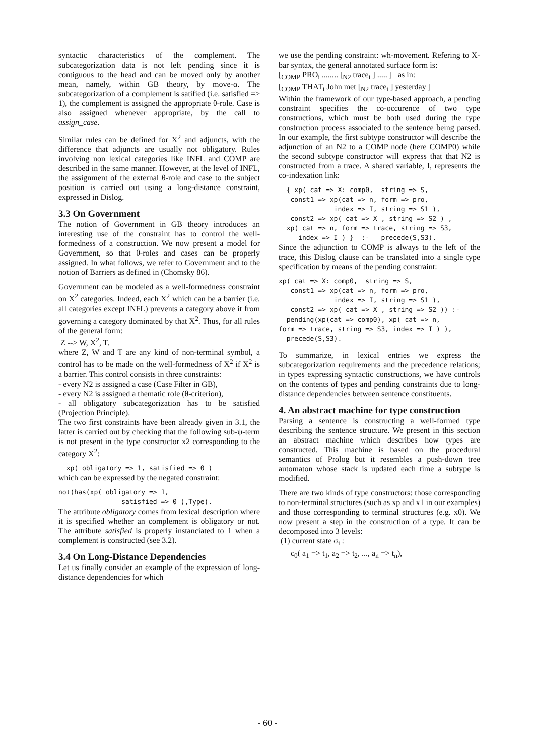syntactic characteristics of the complement. The subcategorization data is not left pending since it is contiguous to the head and can be moved only by another mean, namely, within GB theory, by move-α. The subcategorization of a complement is satified (i.e. satisfied => 1), the complement is assigned the appropriate θ-role. Case is also assigned whenever appropriate, by the call to assign_case.
Similar rules can be defined for X<sup>2</sup> and adjuncts, with the difference that adjuncts are usually not obligatory. Rules involving non lexical categories like INFL and COMP are described in the same manner. However, at the level of INFL, the assignment of the external θ-role and case to the subject position is carried out using a long-distance constraint, expressed in Dislog.
3.3 On Government
The notion of Government in GB theory introduces an interesting use of the constraint has to control the well-formedness of a construction. We now present a model for Government, so that θ-roles and cases can be properly assigned. In what follows, we refer to Government and to the notion of Barriers as defined in (Chomsky 86).
Government can be modeled as a well-formedness constraint on X<sup>2</sup> categories. Indeed, each X<sup>2</sup> which can be a barrier (i.e. all categories except INFL) prevents a category above it from governing a category dominated by that X<sup>2</sup>. Thus, for all rules of the general form:
Z --> W, X<sup>2</sup>, T.
where Z, W and T are any kind of non-terminal symbol, a control has to be made on the well-formedness of X<sup>2</sup> if X<sup>2</sup> is a barrier. This control consists in three constraints:
- every N2 is assigned a case (Case Filter in GB),
- every N2 is assigned a thematic role (θ-criterion),
- all obligatory subcategorization has to be satisfied (Projection Principle).
The two first constraints have been already given in 3.1, the latter is carried out by checking that the following sub-ψ-term is not present in the type constructor x2 corresponding to the category X<sup>2</sup>:
xp( obligatory => 1, satisfied => 0 )
which can be expressed by the negated constraint:
not(has(xp( obligatory => 1, satisfied => 0 ),Type).
The attribute obligatory comes from lexical description where it is specified whether an complement is obligatory or not. The attribute satisfied is properly instanciated to 1 when a complement is constructed (see 3.2).
3.4 On Long-Distance Dependencies
Let us finally consider an example of the expression of long-distance dependencies for which
we use the pending constraint: wh-movement. Refering to X-bar syntax, the general annotated surface form is:
[<sub>COMP</sub> PRO<sub>i</sub> ........ [<sub>N2</sub> trace<sub>i</sub> ] ..... ] as in:
[<sub>COMP</sub> THAT<sub>i</sub> John met [<sub>N2</sub> trace<sub>i</sub> ] yesterday ]
Within the framework of our type-based approach, a pending constraint specifies the co-occurence of two type constructions, which must be both used during the type construction process associated to the sentence being parsed. In our example, the first subtype constructor will describe the adjunction of an N2 to a COMP node (here COMP0) while the second subtype constructor will express that that N2 is constructed from a trace. A shared variable, I, represents the co-indexation link:
{ xp( cat => X: comp0, string => S, const1 => xp(cat => n, form => pro, index => I, string => S1 ), const2 => xp( cat => X , string => S2 ) , xp( cat => n, form => trace, string => S3, index => I ) } :- precede(S,S3).
Since the adjunction to COMP is always to the left of the trace, this Dislog clause can be translated into a single type specification by means of the pending constraint:
xp( cat => X: comp0, string => S, const1 => xp(cat => n, form => pro, index => I, string => S1 ), const2 => xp( cat => X , string => S2 )) :- pending(xp(cat => comp0), xp( cat => n, form => trace, string => S3, index => I ) ), precede(S,S3).
To summarize, in lexical entries we express the subcategorization requirements and the precedence relations; in types expressing syntactic constructions, we have controls on the contents of types and pending constraints due to long-distance dependencies between sentence constituents.
4. An abstract machine for type construction
Parsing a sentence is constructing a well-formed type describing the sentence structure. We present in this section an abstract machine which describes how types are constructed. This machine is based on the procedural semantics of Prolog but it resembles a push-down tree automaton whose stack is updated each time a subtype is modified.
There are two kinds of type constructors: those corresponding to non-terminal structures (such as xp and x1 in our examples) and those corresponding to terminal structures (e.g. x0). We now present a step in the construction of a type. It can be decomposed into 3 levels:
(1) current state σ<sub>i</sub> :
c<sub>0</sub>( a<sub>1</sub> => t<sub>1</sub>, a<sub>2</sub> => t<sub>2</sub>, ..., a<sub>n</sub> => t<sub>n</sub>),
- 60 -